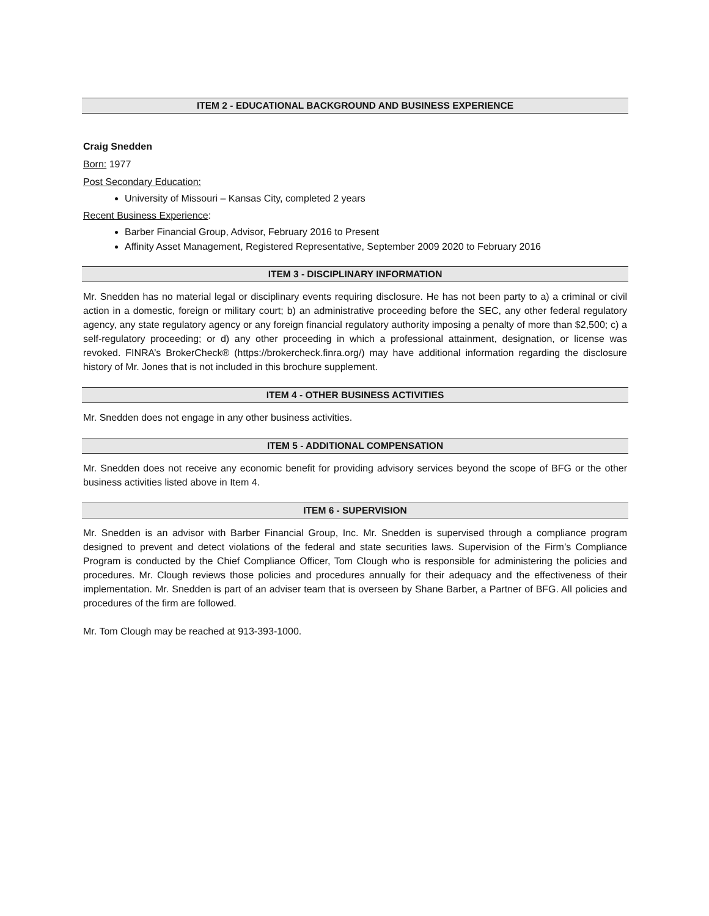ITEM 2 - EDUCATIONAL BACKGROUND AND BUSINESS EXPERIENCE
Craig Snedden
Born: 1977
Post Secondary Education:
University of Missouri – Kansas City, completed 2 years
Recent Business Experience:
Barber Financial Group, Advisor, February 2016 to Present
Affinity Asset Management, Registered Representative, September 2009 2020 to February 2016
ITEM 3 - DISCIPLINARY INFORMATION
Mr. Snedden has no material legal or disciplinary events requiring disclosure. He has not been party to a) a criminal or civil action in a domestic, foreign or military court; b) an administrative proceeding before the SEC, any other federal regulatory agency, any state regulatory agency or any foreign financial regulatory authority imposing a penalty of more than $2,500; c) a self-regulatory proceeding; or d) any other proceeding in which a professional attainment, designation, or license was revoked. FINRA’s BrokerCheck® (https://brokercheck.finra.org/) may have additional information regarding the disclosure history of Mr. Jones that is not included in this brochure supplement.
ITEM 4 - OTHER BUSINESS ACTIVITIES
Mr. Snedden does not engage in any other business activities.
ITEM 5 - ADDITIONAL COMPENSATION
Mr. Snedden does not receive any economic benefit for providing advisory services beyond the scope of BFG or the other business activities listed above in Item 4.
ITEM 6 - SUPERVISION
Mr. Snedden is an advisor with Barber Financial Group, Inc. Mr. Snedden is supervised through a compliance program designed to prevent and detect violations of the federal and state securities laws. Supervision of the Firm’s Compliance Program is conducted by the Chief Compliance Officer, Tom Clough who is responsible for administering the policies and procedures. Mr. Clough reviews those policies and procedures annually for their adequacy and the effectiveness of their implementation. Mr. Snedden is part of an adviser team that is overseen by Shane Barber, a Partner of BFG. All policies and procedures of the firm are followed.
Mr. Tom Clough may be reached at 913-393-1000.